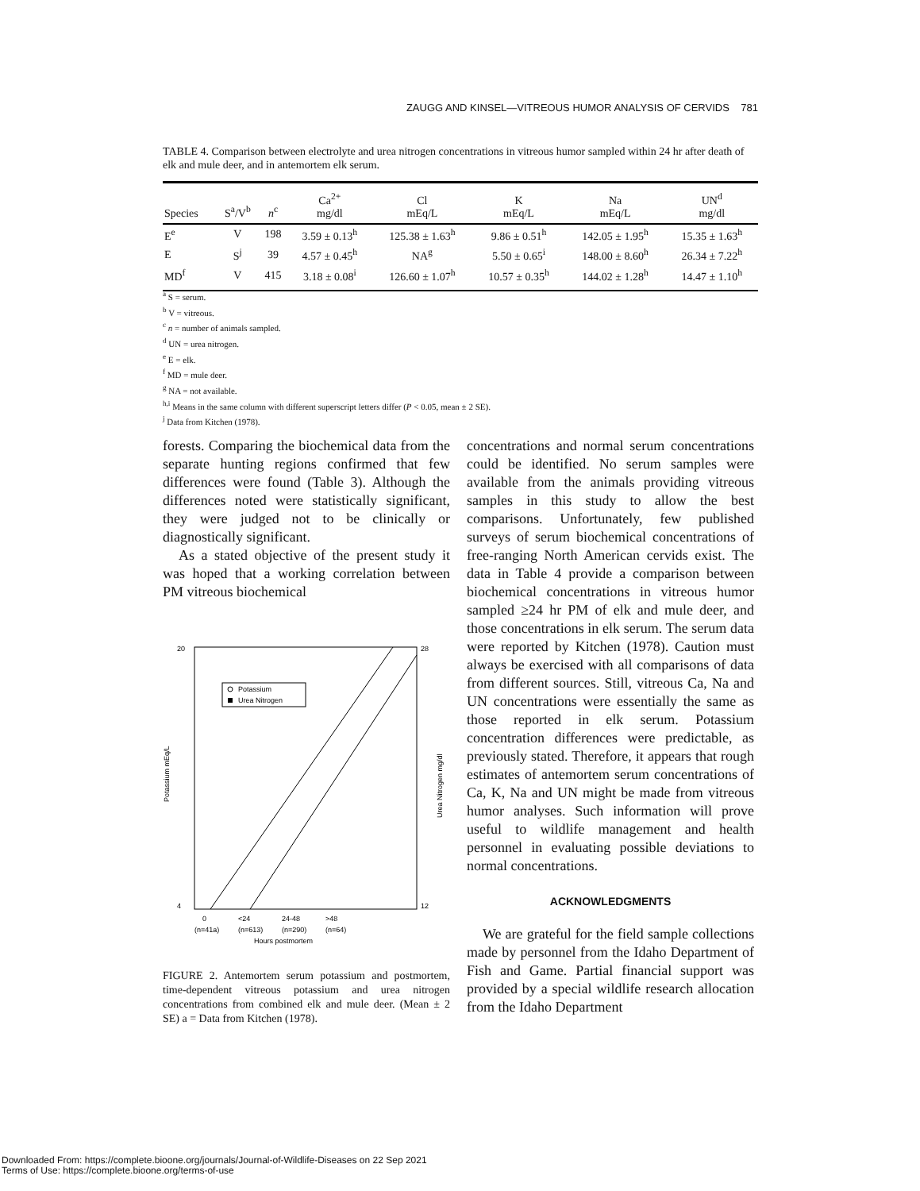ZAUGG AND KINSEL—VITREOUS HUMOR ANALYSIS OF CERVIDS 781
TABLE 4. Comparison between electrolyte and urea nitrogen concentrations in vitreous humor sampled within 24 hr after death of elk and mule deer, and in antemortem elk serum.
| Species | S<sup>a</sup>/V<sup>b</sup> | n<sup>c</sup> | Ca<sup>2+</sup> mg/dl | Cl mEq/L | K mEq/L | Na mEq/L | UN<sup>d</sup> mg/dl |
| --- | --- | --- | --- | --- | --- | --- | --- |
| E<sup>e</sup> | V | 198 | 3.59 ± 0.13<sup>h</sup> | 125.38 ± 1.63<sup>h</sup> | 9.86 ± 0.51<sup>h</sup> | 142.05 ± 1.95<sup>h</sup> | 15.35 ± 1.63<sup>h</sup> |
| E | S<sup>j</sup> | 39 | 4.57 ± 0.45<sup>h</sup> | NA<sup>g</sup> | 5.50 ± 0.65<sup>i</sup> | 148.00 ± 8.60<sup>h</sup> | 26.34 ± 7.22<sup>h</sup> |
| MD<sup>f</sup> | V | 415 | 3.18 ± 0.08<sup>i</sup> | 126.60 ± 1.07<sup>h</sup> | 10.57 ± 0.35<sup>h</sup> | 144.02 ± 1.28<sup>h</sup> | 14.47 ± 1.10<sup>h</sup> |
<sup>a</sup> S = serum.
<sup>b</sup> V = vitreous.
<sup>c</sup> n = number of animals sampled.
<sup>d</sup> UN = urea nitrogen.
<sup>e</sup> E = elk.
<sup>f</sup> MD = mule deer.
<sup>g</sup> NA = not available.
<sup>h,i</sup> Means in the same column with different superscript letters differ (P < 0.05, mean ± 2 SE).
<sup>j</sup> Data from Kitchen (1978).
forests. Comparing the biochemical data from the separate hunting regions confirmed that few differences were found (Table 3). Although the differences noted were statistically significant, they were judged not to be clinically or diagnostically significant.
As a stated objective of the present study it was hoped that a working correlation between PM vitreous biochemical
20
4
28
12
Potassium mEq/L
Urea Nitrogen mg/dl
Potassium
Urea Nitrogen
0
<24
24-48
>48
(n=41a)
(n=613)
(n=290)
(n=64)
Hours postmortem
FIGURE 2. Antemortem serum potassium and postmortem, time-dependent vitreous potassium and urea nitrogen concentrations from combined elk and mule deer. (Mean ± 2 SE) a = Data from Kitchen (1978).
concentrations and normal serum concentrations could be identified. No serum samples were available from the animals providing vitreous samples in this study to allow the best comparisons. Unfortunately, few published surveys of serum biochemical concentrations of free-ranging North American cervids exist. The data in Table 4 provide a comparison between biochemical concentrations in vitreous humor sampled ≥24 hr PM of elk and mule deer, and those concentrations in elk serum. The serum data were reported by Kitchen (1978). Caution must always be exercised with all comparisons of data from different sources. Still, vitreous Ca, Na and UN concentrations were essentially the same as those reported in elk serum. Potassium concentration differences were predictable, as previously stated. Therefore, it appears that rough estimates of antemortem serum concentrations of Ca, K, Na and UN might be made from vitreous humor analyses. Such information will prove useful to wildlife management and health personnel in evaluating possible deviations to normal concentrations.
ACKNOWLEDGMENTS
We are grateful for the field sample collections made by personnel from the Idaho Department of Fish and Game. Partial financial support was provided by a special wildlife research allocation from the Idaho Department
Downloaded From: https://complete.bioone.org/journals/Journal-of-Wildlife-Diseases on 22 Sep 2021
Terms of Use: https://complete.bioone.org/terms-of-use